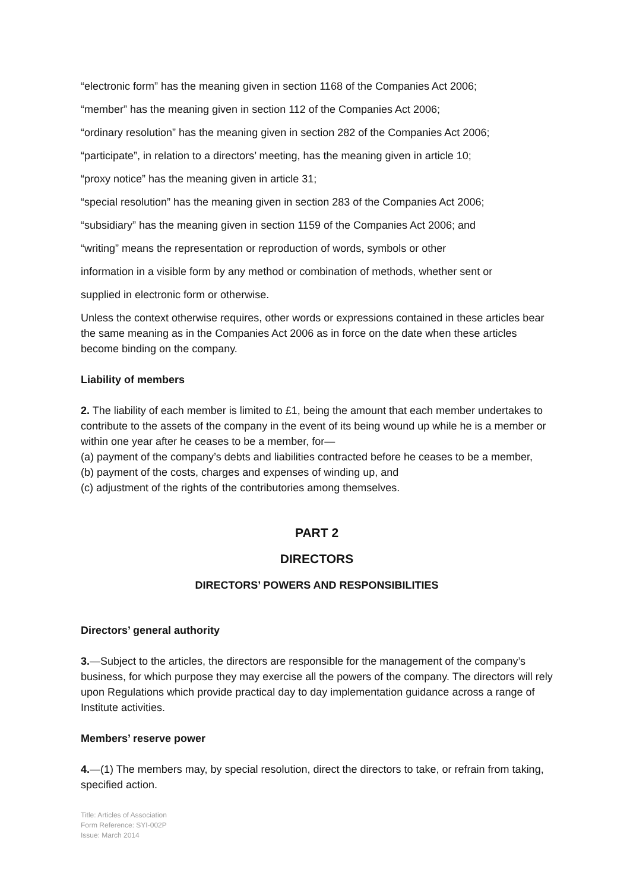“electronic form” has the meaning given in section 1168 of the Companies Act 2006;
“member” has the meaning given in section 112 of the Companies Act 2006;
“ordinary resolution” has the meaning given in section 282 of the Companies Act 2006;
“participate”, in relation to a directors’ meeting, has the meaning given in article 10;
“proxy notice” has the meaning given in article 31;
“special resolution” has the meaning given in section 283 of the Companies Act 2006;
“subsidiary” has the meaning given in section 1159 of the Companies Act 2006; and
“writing” means the representation or reproduction of words, symbols or other
information in a visible form by any method or combination of methods, whether sent or
supplied in electronic form or otherwise.
Unless the context otherwise requires, other words or expressions contained in these articles bear the same meaning as in the Companies Act 2006 as in force on the date when these articles become binding on the company.
Liability of members
2. The liability of each member is limited to £1, being the amount that each member undertakes to contribute to the assets of the company in the event of its being wound up while he is a member or within one year after he ceases to be a member, for—
(a) payment of the company’s debts and liabilities contracted before he ceases to be a member,
(b) payment of the costs, charges and expenses of winding up, and
(c) adjustment of the rights of the contributories among themselves.
PART 2
DIRECTORS
DIRECTORS’ POWERS AND RESPONSIBILITIES
Directors’ general authority
3.—Subject to the articles, the directors are responsible for the management of the company’s business, for which purpose they may exercise all the powers of the company. The directors will rely upon Regulations which provide practical day to day implementation guidance across a range of Institute activities.
Members’ reserve power
4.—(1) The members may, by special resolution, direct the directors to take, or refrain from taking, specified action.
Title: Articles of Association
Form Reference: SYI-002P
Issue: March 2014